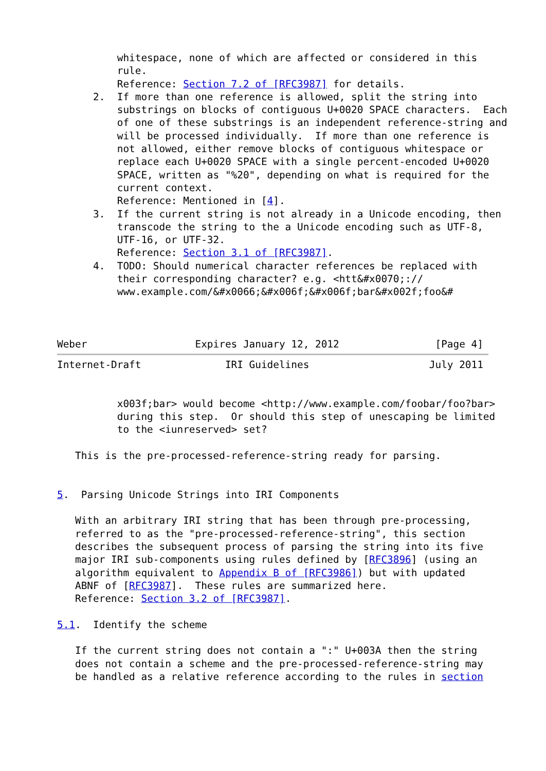whitespace, none of which are affected or considered in this
          rule.
          Reference: Section 7.2 of [RFC3987] for details.
      2.  If more than one reference is allowed, split the string into
          substrings on blocks of contiguous U+0020 SPACE characters.  Each
          of one of these substrings is an independent reference-string and
          will be processed individually.  If more than one reference is
          not allowed, either remove blocks of contiguous whitespace or
          replace each U+0020 SPACE with a single percent-encoded U+0020
          SPACE, written as "%20", depending on what is required for the
          current context.
          Reference: Mentioned in [4].
      3.  If the current string is not already in a Unicode encoding, then
          transcode the string to the a Unicode encoding such as UTF-8,
          UTF-16, or UTF-32.
          Reference: Section 3.1 of [RFC3987].
      4.  TODO: Should numerical character references be replaced with
          their corresponding character? e.g. <htt&#x0070;://
          www.example.com/&#x0066;&#x006f;&#x006f;bar&#x002f;foo&#



Weber                  Expires January 12, 2012                [Page 4]
Internet-Draft              IRI Guidelines                    July 2011


          x003f;bar> would become <http://www.example.com/foobar/foo?bar>
          during this step.  Or should this step of unescaping be limited
          to the <iunreserved> set?

   This is the pre-processed-reference-string ready for parsing.


5.  Parsing Unicode Strings into IRI Components

   With an arbitrary IRI string that has been through pre-processing,
   referred to as the "pre-processed-reference-string", this section
   describes the subsequent process of parsing the string into its five
   major IRI sub-components using rules defined by [RFC3896] (using an
   algorithm equivalent to Appendix B of [RFC3986]) but with updated
   ABNF of [RFC3987].  These rules are summarized here.
   Reference: Section 3.2 of [RFC3987].

5.1.  Identify the scheme

   If the current string does not contain a ":" U+003A then the string
   does not contain a scheme and the pre-processed-reference-string may
   be handled as a relative reference according to the rules in section